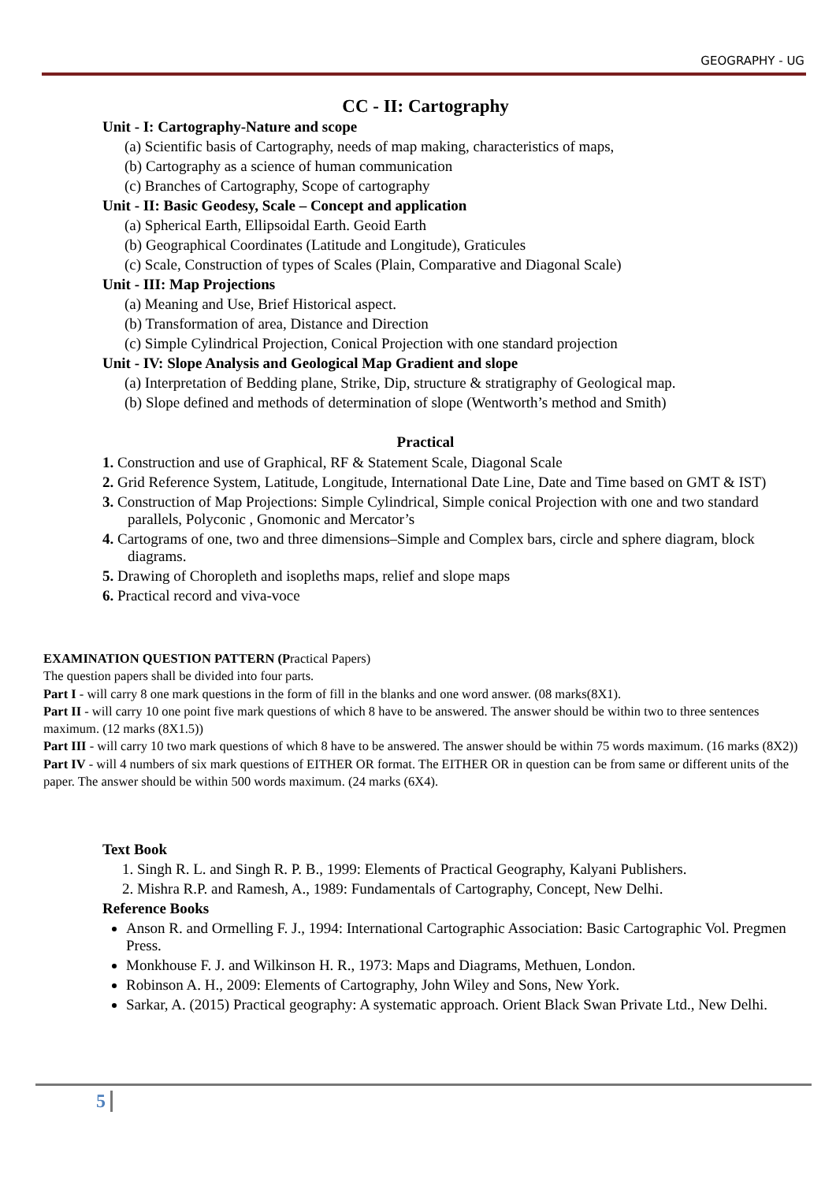GEOGRAPHY - UG
CC - II: Cartography
Unit - I: Cartography-Nature and scope
(a) Scientific basis of Cartography, needs of map making, characteristics of maps,
(b) Cartography as a science of human communication
(c) Branches of Cartography, Scope of cartography
Unit - II: Basic Geodesy, Scale – Concept and application
(a) Spherical Earth, Ellipsoidal Earth. Geoid Earth
(b) Geographical Coordinates (Latitude and Longitude), Graticules
(c) Scale, Construction of types of Scales (Plain, Comparative and Diagonal Scale)
Unit - III: Map Projections
(a) Meaning and Use, Brief Historical aspect.
(b) Transformation of area, Distance and Direction
(c) Simple Cylindrical Projection, Conical Projection with one standard projection
Unit - IV: Slope Analysis and Geological Map Gradient and slope
(a) Interpretation of Bedding plane, Strike, Dip, structure & stratigraphy of Geological map.
(b) Slope defined and methods of determination of slope (Wentworth’s method and Smith)
Practical
1. Construction and use of Graphical, RF & Statement Scale, Diagonal Scale
2. Grid Reference System, Latitude, Longitude, International Date Line, Date and Time based on GMT & IST)
3. Construction of Map Projections: Simple Cylindrical, Simple conical Projection with one and two standard parallels, Polyconic , Gnomonic and Mercator’s
4. Cartograms of one, two and three dimensions–Simple and Complex bars, circle and sphere diagram, block diagrams.
5. Drawing of Choropleth and isopleths maps, relief and slope maps
6. Practical record and viva-voce
EXAMINATION QUESTION PATTERN (Practical Papers)
The question papers shall be divided into four parts.
Part I - will carry 8 one mark questions in the form of fill in the blanks and one word answer. (08 marks(8X1).
Part II - will carry 10 one point five mark questions of which 8 have to be answered. The answer should be within two to three sentences maximum. (12 marks (8X1.5))
Part III - will carry 10 two mark questions of which 8 have to be answered. The answer should be within 75 words maximum. (16 marks (8X2))
Part IV - will 4 numbers of six mark questions of EITHER OR format. The EITHER OR in question can be from same or different units of the paper. The answer should be within 500 words maximum. (24 marks (6X4).
Text Book
1. Singh R. L. and Singh R. P. B., 1999: Elements of Practical Geography, Kalyani Publishers.
2. Mishra R.P. and Ramesh, A., 1989: Fundamentals of Cartography, Concept, New Delhi.
Reference Books
Anson R. and Ormelling F. J., 1994: International Cartographic Association: Basic Cartographic Vol. Pregmen Press.
Monkhouse F. J. and Wilkinson H. R., 1973: Maps and Diagrams, Methuen, London.
Robinson A. H., 2009: Elements of Cartography, John Wiley and Sons, New York.
Sarkar, A. (2015) Practical geography: A systematic approach. Orient Black Swan Private Ltd., New Delhi.
5